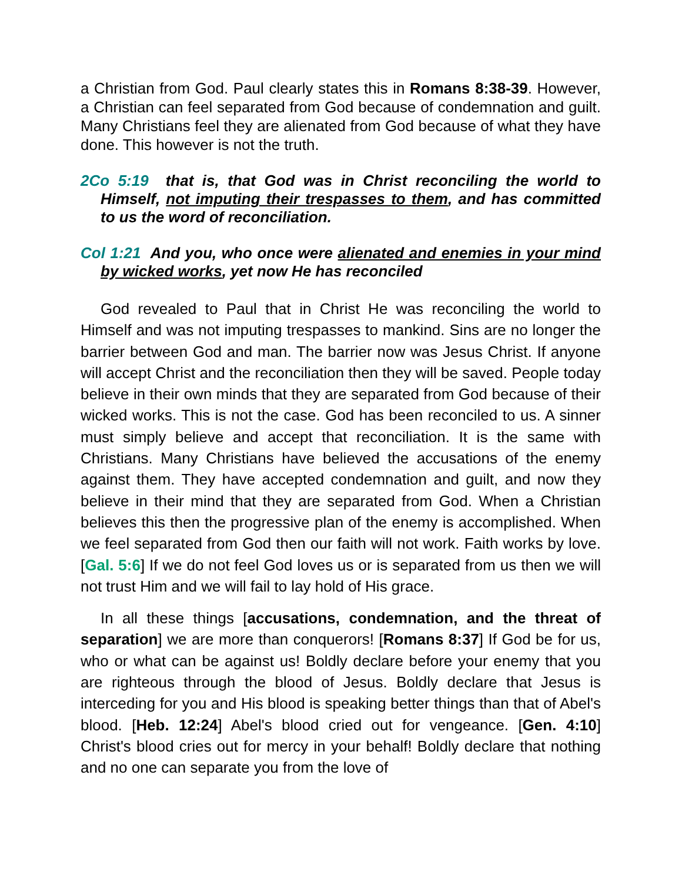a Christian from God. Paul clearly states this in Romans 8:38-39. However, a Christian can feel separated from God because of condemnation and guilt. Many Christians feel they are alienated from God because of what they have done. This however is not the truth.
2Co 5:19 that is, that God was in Christ reconciling the world to Himself, not imputing their trespasses to them, and has committed to us the word of reconciliation.
Col 1:21 And you, who once were alienated and enemies in your mind by wicked works, yet now He has reconciled
God revealed to Paul that in Christ He was reconciling the world to Himself and was not imputing trespasses to mankind. Sins are no longer the barrier between God and man. The barrier now was Jesus Christ. If anyone will accept Christ and the reconciliation then they will be saved. People today believe in their own minds that they are separated from God because of their wicked works. This is not the case. God has been reconciled to us. A sinner must simply believe and accept that reconciliation. It is the same with Christians. Many Christians have believed the accusations of the enemy against them. They have accepted condemnation and guilt, and now they believe in their mind that they are separated from God. When a Christian believes this then the progressive plan of the enemy is accomplished. When we feel separated from God then our faith will not work. Faith works by love. [Gal. 5:6] If we do not feel God loves us or is separated from us then we will not trust Him and we will fail to lay hold of His grace.
In all these things [accusations, condemnation, and the threat of separation] we are more than conquerors! [Romans 8:37] If God be for us, who or what can be against us! Boldly declare before your enemy that you are righteous through the blood of Jesus. Boldly declare that Jesus is interceding for you and His blood is speaking better things than that of Abel's blood. [Heb. 12:24] Abel's blood cried out for vengeance. [Gen. 4:10] Christ's blood cries out for mercy in your behalf! Boldly declare that nothing and no one can separate you from the love of